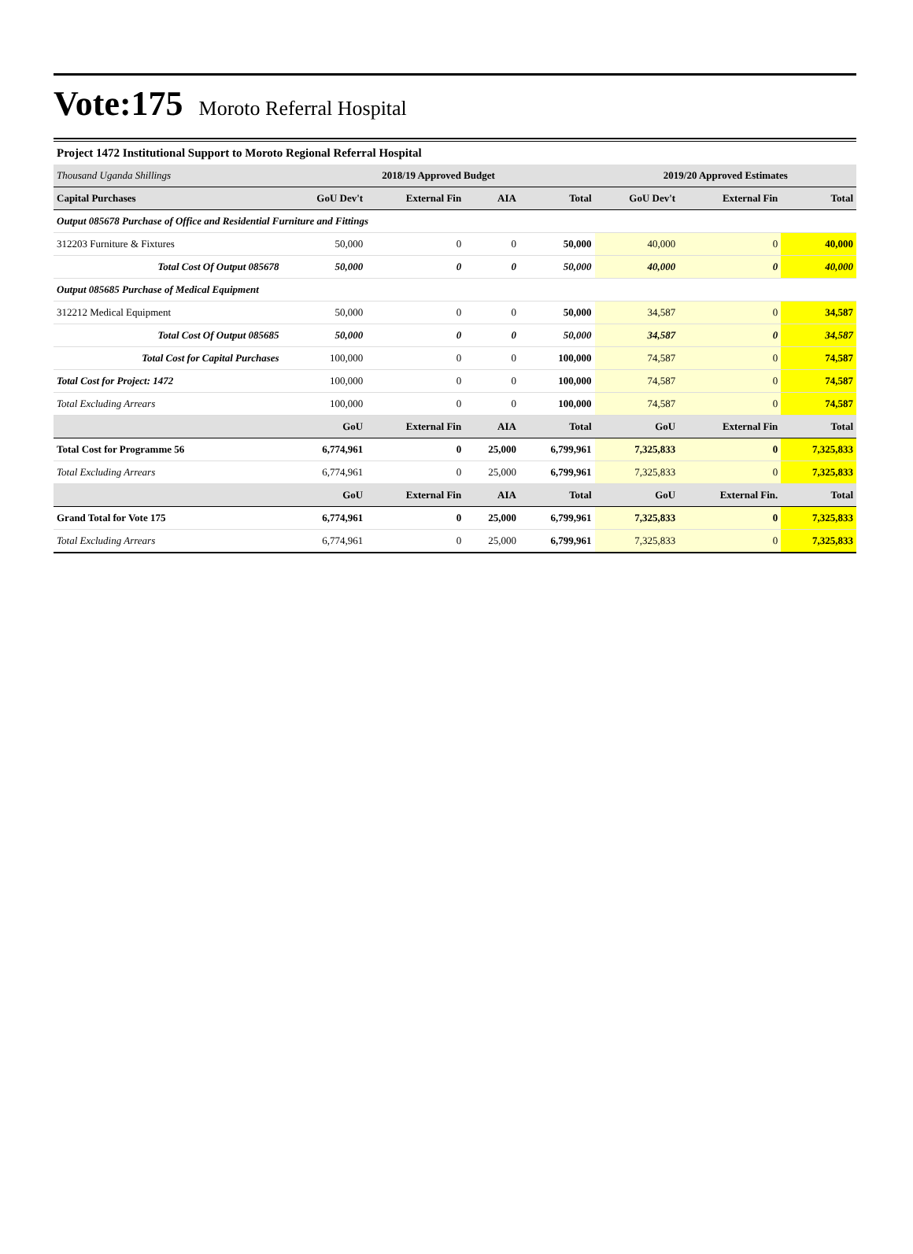Vote:175
Moroto Referral Hospital
Project 1472 Institutional Support to Moroto Regional Referral Hospital
| Thousand Uganda Shillings | 2018/19 Approved Budget | | | | 2019/20 Approved Estimates | | |
| Capital Purchases | GoU Dev't | External Fin | AIA | Total | GoU Dev't | External Fin | Total |
| Output 085678 Purchase of Office and Residential Furniture and Fittings | | | | | | | |
| 312203 Furniture & Fixtures | 50,000 | 0 | 0 | 50,000 | 40,000 | 0 | 40,000 |
| Total Cost Of Output 085678 | 50,000 | 0 | 0 | 50,000 | 40,000 | 0 | 40,000 |
| Output 085685 Purchase of Medical Equipment | | | | | | | |
| 312212 Medical Equipment | 50,000 | 0 | 0 | 50,000 | 34,587 | 0 | 34,587 |
| Total Cost Of Output 085685 | 50,000 | 0 | 0 | 50,000 | 34,587 | 0 | 34,587 |
| Total Cost for Capital Purchases | 100,000 | 0 | 0 | 100,000 | 74,587 | 0 | 74,587 |
| Total Cost for Project: 1472 | 100,000 | 0 | 0 | 100,000 | 74,587 | 0 | 74,587 |
| Total Excluding Arrears | 100,000 | 0 | 0 | 100,000 | 74,587 | 0 | 74,587 |
| | GoU | External Fin | AIA | Total | GoU | External Fin | Total |
| Total Cost for Programme 56 | 6,774,961 | 0 | 25,000 | 6,799,961 | 7,325,833 | 0 | 7,325,833 |
| Total Excluding Arrears | 6,774,961 | 0 | 25,000 | 6,799,961 | 7,325,833 | 0 | 7,325,833 |
| | GoU | External Fin | AIA | Total | GoU | External Fin. | Total |
| Grand Total for Vote 175 | 6,774,961 | 0 | 25,000 | 6,799,961 | 7,325,833 | 0 | 7,325,833 |
| Total Excluding Arrears | 6,774,961 | 0 | 25,000 | 6,799,961 | 7,325,833 | 0 | 7,325,833 |